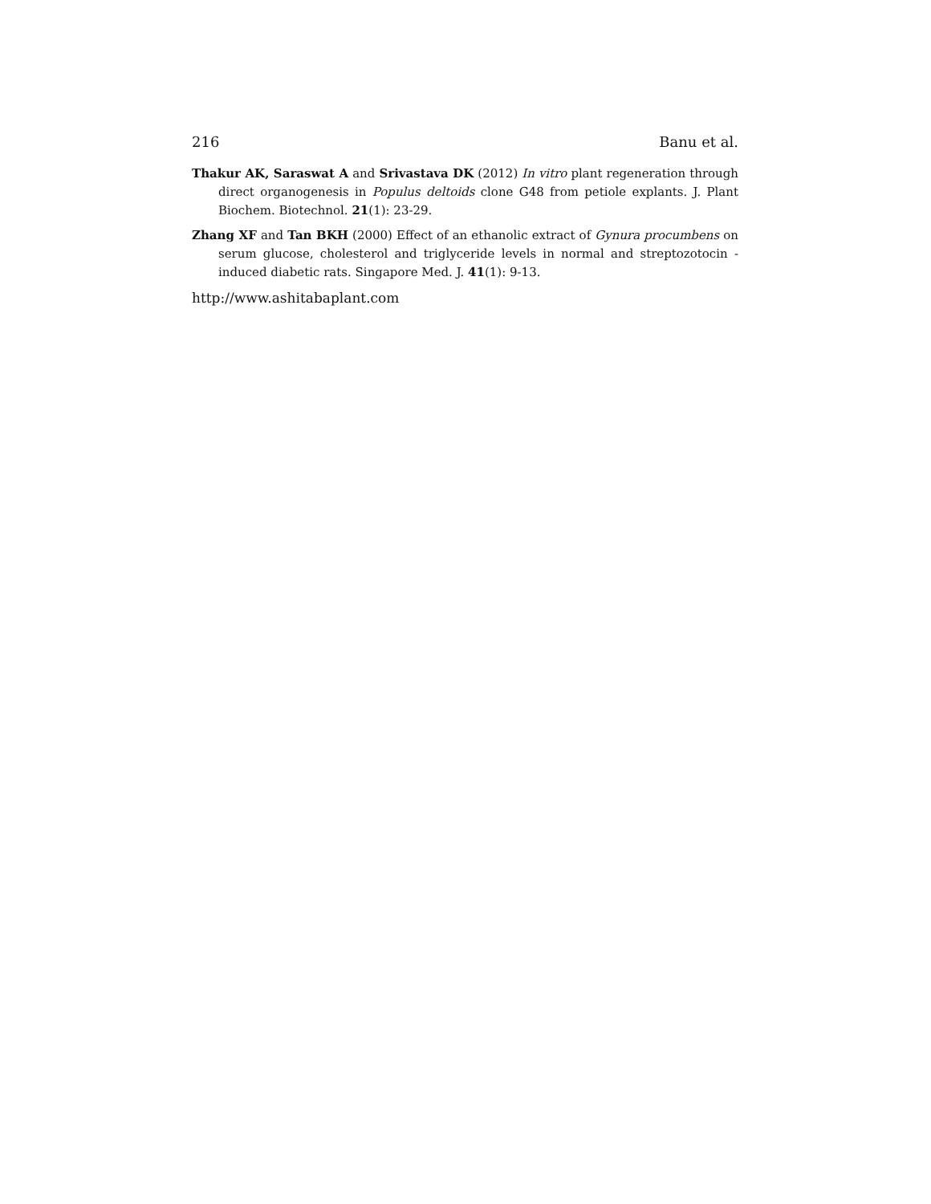216 Banu et al.
Thakur AK, Saraswat A and Srivastava DK (2012) In vitro plant regeneration through direct organogenesis in Populus deltoids clone G48 from petiole explants. J. Plant Biochem. Biotechnol. 21(1): 23-29.
Zhang XF and Tan BKH (2000) Effect of an ethanolic extract of Gynura procumbens on serum glucose, cholesterol and triglyceride levels in normal and streptozotocin - induced diabetic rats. Singapore Med. J. 41(1): 9-13.
http://www.ashitabaplant.com